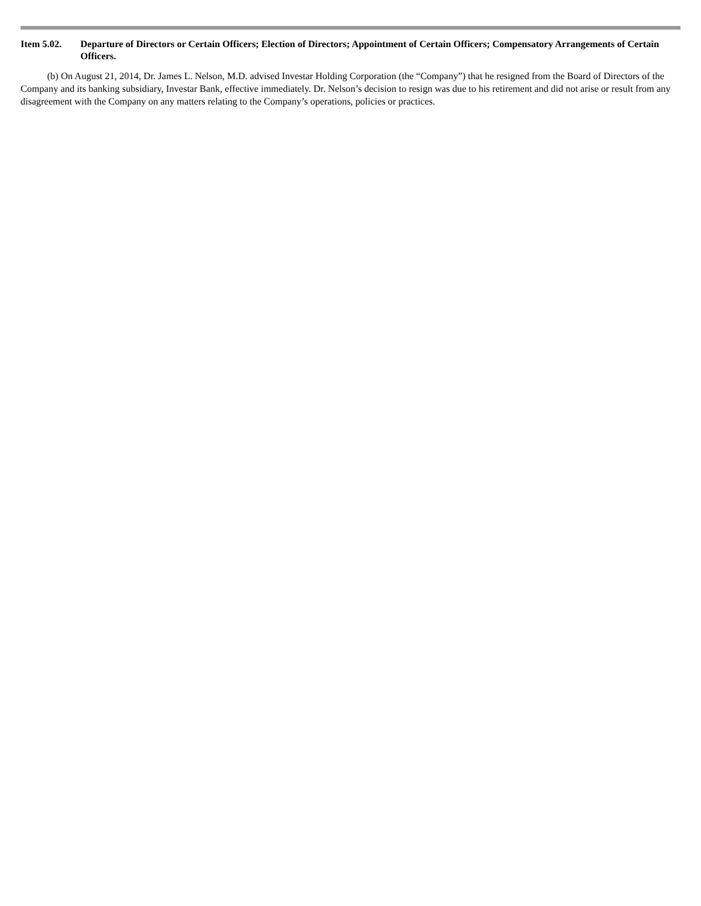Item 5.02. Departure of Directors or Certain Officers; Election of Directors; Appointment of Certain Officers; Compensatory Arrangements of Certain Officers.
(b) On August 21, 2014, Dr. James L. Nelson, M.D. advised Investar Holding Corporation (the “Company”) that he resigned from the Board of Directors of the Company and its banking subsidiary, Investar Bank, effective immediately. Dr. Nelson’s decision to resign was due to his retirement and did not arise or result from any disagreement with the Company on any matters relating to the Company’s operations, policies or practices.